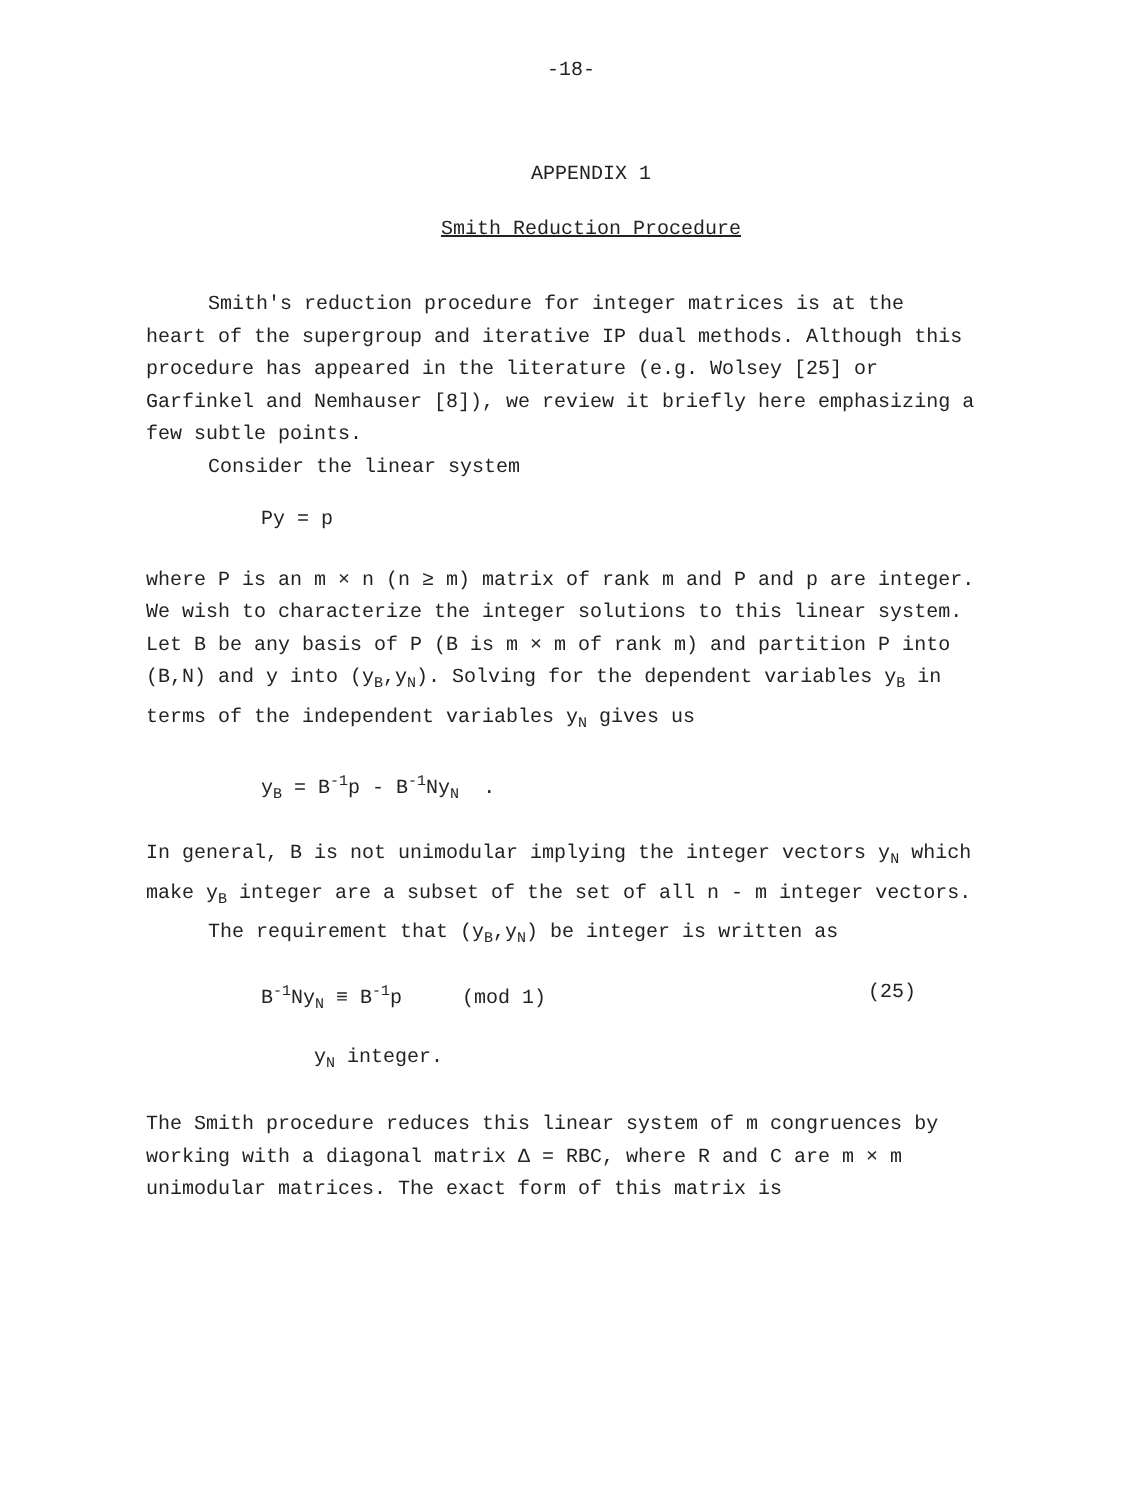-18-
APPENDIX 1
Smith Reduction Procedure
Smith's reduction procedure for integer matrices is at the heart of the supergroup and iterative IP dual methods. Although this procedure has appeared in the literature (e.g. Wolsey [25] or Garfinkel and Nemhauser [8]), we review it briefly here emphasizing a few subtle points.
Consider the linear system
Py = p
where P is an m × n (n ≥ m) matrix of rank m and P and p are integer. We wish to characterize the integer solutions to this linear system. Let B be any basis of P (B is m × m of rank m) and partition P into (B,N) and y into (y<sub>B</sub>,y<sub>N</sub>). Solving for the dependent variables y<sub>B</sub> in terms of the independent variables y<sub>N</sub> gives us
y<sub>B</sub> = B<sup>-1</sup>p - B<sup>-1</sup>Ny<sub>N</sub> .
In general, B is not unimodular implying the integer vectors y<sub>N</sub> which make y<sub>B</sub> integer are a subset of the set of all n - m integer vectors.
The requirement that (y<sub>B</sub>,y<sub>N</sub>) be integer is written as
B<sup>-1</sup>Ny<sub>N</sub> ≡ B<sup>-1</sup>p (mod 1) (25)
y<sub>N</sub> integer.
The Smith procedure reduces this linear system of m congruences by working with a diagonal matrix Δ = RBC, where R and C are m × m unimodular matrices. The exact form of this matrix is